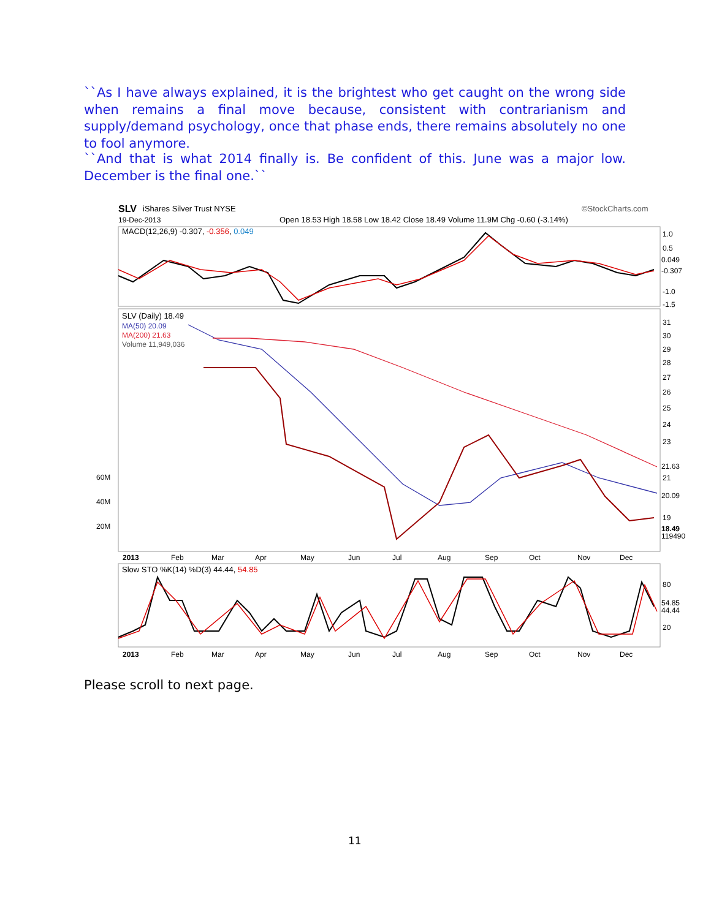``As I have always explained, it is the brightest who get caught on the wrong side when remains a final move because, consistent with contrarianism and supply/demand psychology, once that phase ends, there remains absolutely no one to fool anymore.
``And that is what 2014 finally is. Be confident of this. June was a major low. December is the final one.``
SLV
iShares Silver Trust NYSE
©StockCharts.com
19-Dec-2013
Open 18.53 High 18.58 Low 18.42 Close 18.49 Volume 11.9M Chg -0.60 (-3.14%)
MACD(12,26,9) -0.307, -0.356, 0.049
SLV (Daily) 18.49
MA(50) 20.09
MA(200) 21.63
Volume 11,949,036
60M
40M
20M
1.0
0.5
-1.0
-1.5
31
30
29
28
27
26
25
24
23
21
19
0.049
-0.307
21.63
20.09
18.49
119490
2013
Feb
Mar
Apr
May
Jun
Jul
Aug
Sep
Oct
Nov
Dec
Slow STO %K(14) %D(3) 44.44, 54.85
80
54.85
44.44
20
2013
Feb
Mar
Apr
May
Jun
Jul
Aug
Sep
Oct
Nov
Dec
Please scroll to next page.
11